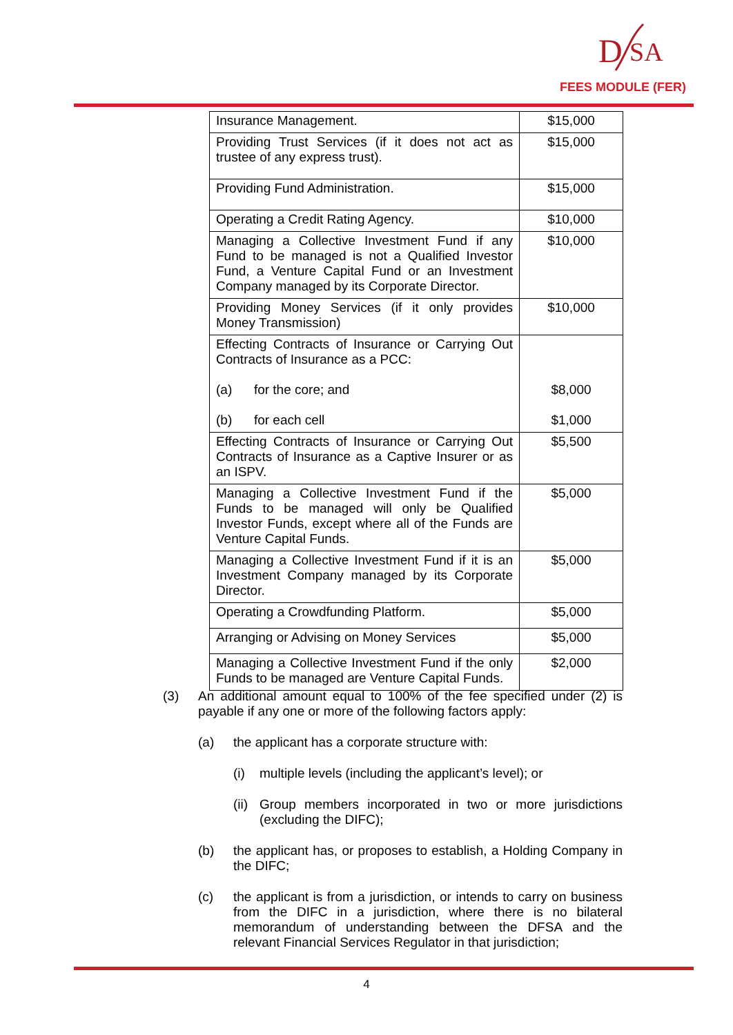D
SA
FEES MODULE (FER)
| Insurance Management. | $15,000 |
| Providing Trust Services (if it does not act as trustee of any express trust). | $15,000 |
| Providing Fund Administration. | $15,000 |
| Operating a Credit Rating Agency. | $10,000 |
| Managing a Collective Investment Fund if any Fund to be managed is not a Qualified Investor Fund, a Venture Capital Fund or an Investment Company managed by its Corporate Director. | $10,000 |
| Providing Money Services (if it only provides Money Transmission) | $10,000 |
| Effecting Contracts of Insurance or Carrying Out Contracts of Insurance as a PCC: (a) for the core; and (b) for each cell | $8,000 $1,000 |
| Effecting Contracts of Insurance or Carrying Out Contracts of Insurance as a Captive Insurer or as an ISPV. | $5,500 |
| Managing a Collective Investment Fund if the Funds to be managed will only be Qualified Investor Funds, except where all of the Funds are Venture Capital Funds. | $5,000 |
| Managing a Collective Investment Fund if it is an Investment Company managed by its Corporate Director. | $5,000 |
| Operating a Crowdfunding Platform. | $5,000 |
| Arranging or Advising on Money Services | $5,000 |
| Managing a Collective Investment Fund if the only Funds to be managed are Venture Capital Funds. | $2,000 |
(3) An additional amount equal to 100% of the fee specified under (2) is payable if any one or more of the following factors apply:
(a) the applicant has a corporate structure with:
(i) multiple levels (including the applicant’s level); or
(ii)
Group members incorporated in two or more jurisdictions (excluding the DIFC);
(b) the applicant has, or proposes to establish, a Holding Company in the DIFC;
(c) the applicant is from a jurisdiction, or intends to carry on business from the DIFC in a jurisdiction, where there is no bilateral memorandum of understanding between the DFSA and the relevant Financial Services Regulator in that jurisdiction;
4